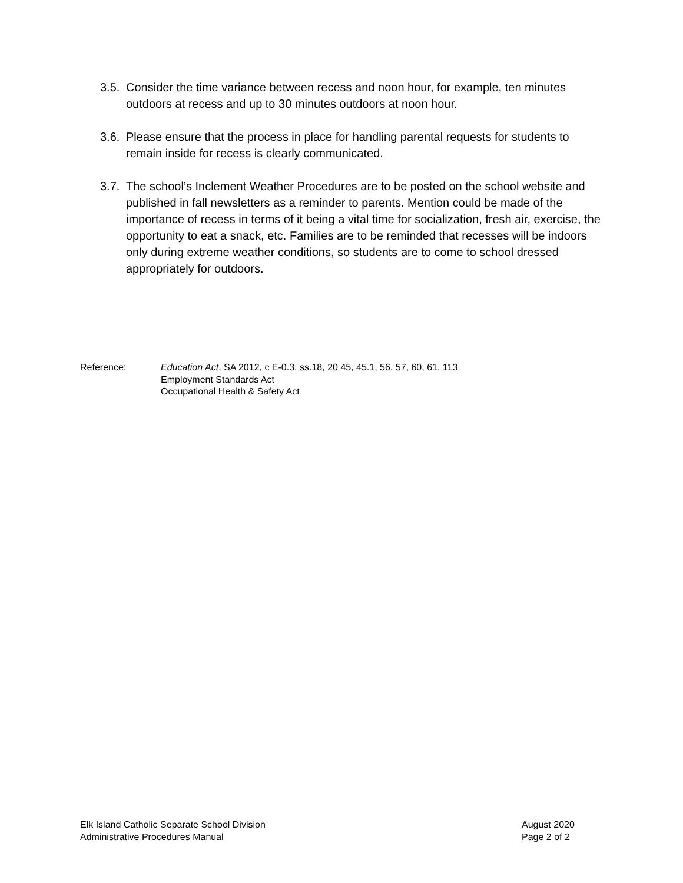3.5.
Consider the time variance between recess and noon hour, for example, ten minutes outdoors at recess and up to 30 minutes outdoors at noon hour.
3.6.
Please ensure that the process in place for handling parental requests for students to remain inside for recess is clearly communicated.
3.7.
The school’s Inclement Weather Procedures are to be posted on the school website and published in fall newsletters as a reminder to parents. Mention could be made of the importance of recess in terms of it being a vital time for socialization, fresh air, exercise, the opportunity to eat a snack, etc. Families are to be reminded that recesses will be indoors only during extreme weather conditions, so students are to come to school dressed appropriately for outdoors.
Reference: Education Act, SA 2012, c E-0.3, ss.18, 20 45, 45.1, 56, 57, 60, 61, 113
Employment Standards Act
Occupational Health & Safety Act
Elk Island Catholic Separate School Division
Administrative Procedures Manual
August 2020
Page 2 of 2